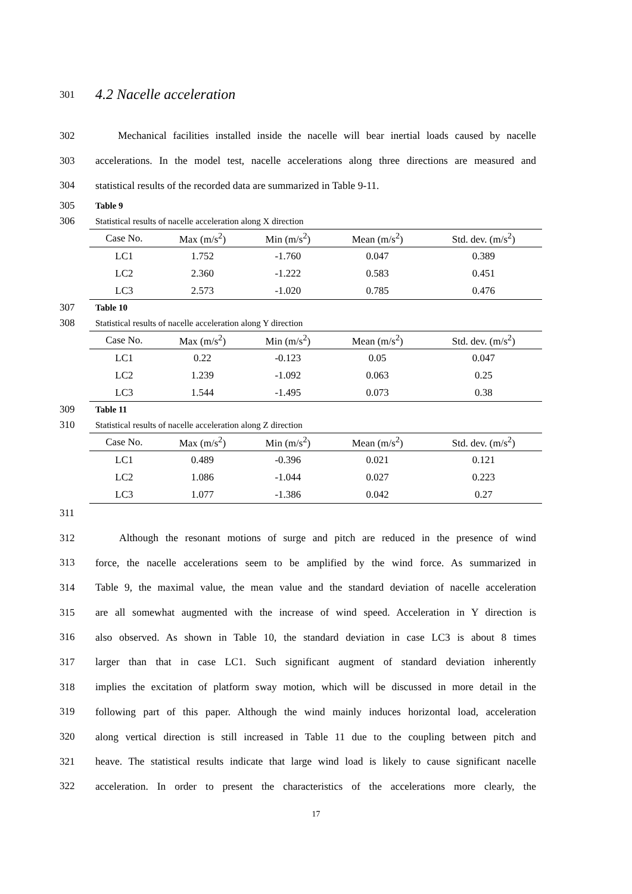301 4.2 Nacelle acceleration
302 Mechanical facilities installed inside the nacelle will bear inertial loads caused by nacelle
303 accelerations. In the model test, nacelle accelerations along three directions are measured and
304 statistical results of the recorded data are summarized in Table 9-11.
305 Table 9
306 Statistical results of nacelle acceleration along X direction
| Case No. | Max (m/s<sup>2</sup>) | Min (m/s<sup>2</sup>) | Mean (m/s<sup>2</sup>) | Std. dev. (m/s<sup>2</sup>) |
| --- | --- | --- | --- | --- |
| LC1 | 1.752 | -1.760 | 0.047 | 0.389 |
| LC2 | 2.360 | -1.222 | 0.583 | 0.451 |
| LC3 | 2.573 | -1.020 | 0.785 | 0.476 |
307 Table 10
308 Statistical results of nacelle acceleration along Y direction
| Case No. | Max (m/s<sup>2</sup>) | Min (m/s<sup>2</sup>) | Mean (m/s<sup>2</sup>) | Std. dev. (m/s<sup>2</sup>) |
| --- | --- | --- | --- | --- |
| LC1 | 0.22 | -0.123 | 0.05 | 0.047 |
| LC2 | 1.239 | -1.092 | 0.063 | 0.25 |
| LC3 | 1.544 | -1.495 | 0.073 | 0.38 |
309 Table 11
310 Statistical results of nacelle acceleration along Z direction
| Case No. | Max (m/s<sup>2</sup>) | Min (m/s<sup>2</sup>) | Mean (m/s<sup>2</sup>) | Std. dev. (m/s<sup>2</sup>) |
| --- | --- | --- | --- | --- |
| LC1 | 0.489 | -0.396 | 0.021 | 0.121 |
| LC2 | 1.086 | -1.044 | 0.027 | 0.223 |
| LC3 | 1.077 | -1.386 | 0.042 | 0.27 |
311
312 Although the resonant motions of surge and pitch are reduced in the presence of wind
313 force, the nacelle accelerations seem to be amplified by the wind force. As summarized in
314 Table 9, the maximal value, the mean value and the standard deviation of nacelle acceleration
315 are all somewhat augmented with the increase of wind speed. Acceleration in Y direction is
316 also observed. As shown in Table 10, the standard deviation in case LC3 is about 8 times
317 larger than that in case LC1. Such significant augment of standard deviation inherently
318 implies the excitation of platform sway motion, which will be discussed in more detail in the
319 following part of this paper. Although the wind mainly induces horizontal load, acceleration
320 along vertical direction is still increased in Table 11 due to the coupling between pitch and
321 heave. The statistical results indicate that large wind load is likely to cause significant nacelle
322 acceleration. In order to present the characteristics of the accelerations more clearly, the
17